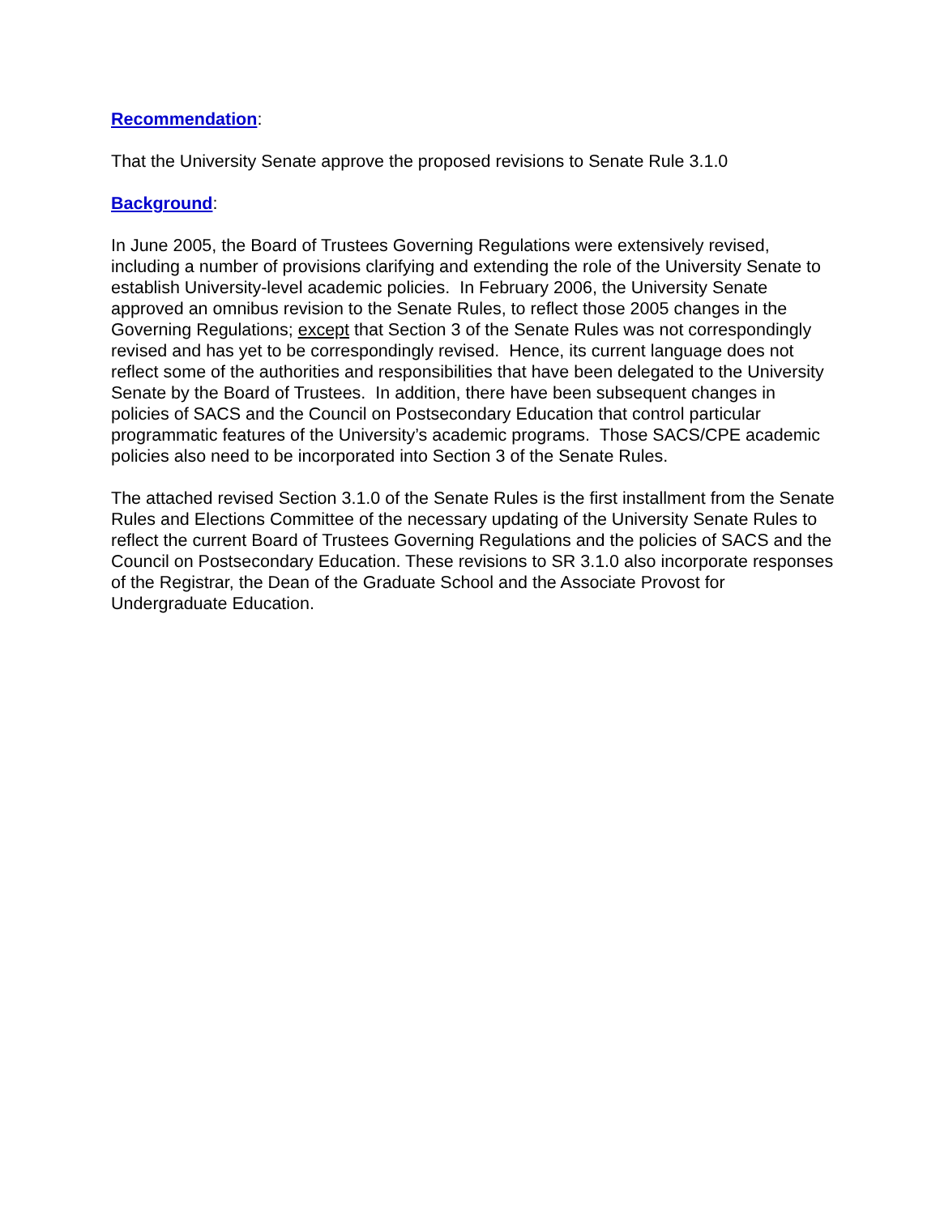Recommendation:
That the University Senate approve the proposed revisions to Senate Rule 3.1.0
Background:
In June 2005, the Board of Trustees Governing Regulations were extensively revised, including a number of provisions clarifying and extending the role of the University Senate to establish University-level academic policies. In February 2006, the University Senate approved an omnibus revision to the Senate Rules, to reflect those 2005 changes in the Governing Regulations; except that Section 3 of the Senate Rules was not correspondingly revised and has yet to be correspondingly revised. Hence, its current language does not reflect some of the authorities and responsibilities that have been delegated to the University Senate by the Board of Trustees. In addition, there have been subsequent changes in policies of SACS and the Council on Postsecondary Education that control particular programmatic features of the University’s academic programs. Those SACS/CPE academic policies also need to be incorporated into Section 3 of the Senate Rules.
The attached revised Section 3.1.0 of the Senate Rules is the first installment from the Senate Rules and Elections Committee of the necessary updating of the University Senate Rules to reflect the current Board of Trustees Governing Regulations and the policies of SACS and the Council on Postsecondary Education. These revisions to SR 3.1.0 also incorporate responses of the Registrar, the Dean of the Graduate School and the Associate Provost for Undergraduate Education.